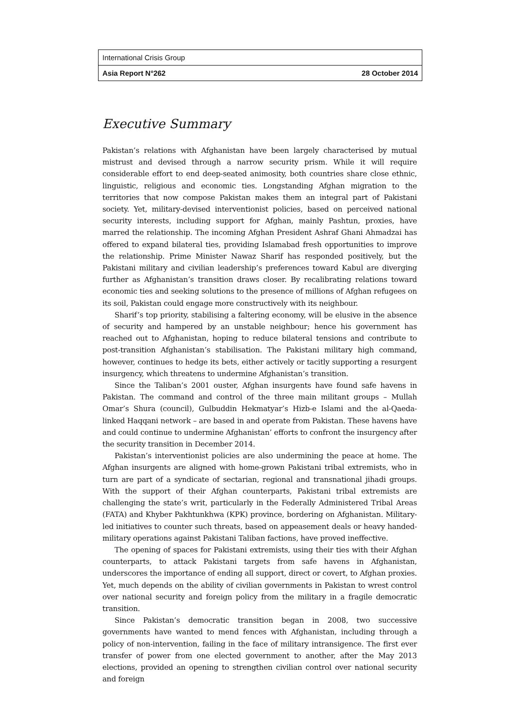International Crisis Group
Asia Report N°262 28 October 2014
Executive Summary
Pakistan’s relations with Afghanistan have been largely characterised by mutual mistrust and devised through a narrow security prism. While it will require considerable effort to end deep-seated animosity, both countries share close ethnic, linguistic, religious and economic ties. Longstanding Afghan migration to the territories that now compose Pakistan makes them an integral part of Pakistani society. Yet, military-devised interventionist policies, based on perceived national security interests, including support for Afghan, mainly Pashtun, proxies, have marred the relationship. The incoming Afghan President Ashraf Ghani Ahmadzai has offered to expand bilateral ties, providing Islamabad fresh opportunities to improve the relationship. Prime Minister Nawaz Sharif has responded positively, but the Pakistani military and civilian leadership’s preferences toward Kabul are diverging further as Afghanistan’s transition draws closer. By recalibrating relations toward economic ties and seeking solutions to the presence of millions of Afghan refugees on its soil, Pakistan could engage more constructively with its neighbour.
Sharif’s top priority, stabilising a faltering economy, will be elusive in the absence of security and hampered by an unstable neighbour; hence his government has reached out to Afghanistan, hoping to reduce bilateral tensions and contribute to post-transition Afghanistan’s stabilisation. The Pakistani military high command, however, continues to hedge its bets, either actively or tacitly supporting a resurgent insurgency, which threatens to undermine Afghanistan’s transition.
Since the Taliban’s 2001 ouster, Afghan insurgents have found safe havens in Pakistan. The command and control of the three main militant groups – Mullah Omar’s Shura (council), Gulbuddin Hekmatyar’s Hizb-e Islami and the al-Qaeda-linked Haqqani network – are based in and operate from Pakistan. These havens have and could continue to undermine Afghanistan’ efforts to confront the insurgency after the security transition in December 2014.
Pakistan’s interventionist policies are also undermining the peace at home. The Afghan insurgents are aligned with home-grown Pakistani tribal extremists, who in turn are part of a syndicate of sectarian, regional and transnational jihadi groups. With the support of their Afghan counterparts, Pakistani tribal extremists are challenging the state’s writ, particularly in the Federally Administered Tribal Areas (FATA) and Khyber Pakhtunkhwa (KPK) province, bordering on Afghanistan. Military-led initiatives to counter such threats, based on appeasement deals or heavy handed-military operations against Pakistani Taliban factions, have proved ineffective.
The opening of spaces for Pakistani extremists, using their ties with their Afghan counterparts, to attack Pakistani targets from safe havens in Afghanistan, underscores the importance of ending all support, direct or covert, to Afghan proxies. Yet, much depends on the ability of civilian governments in Pakistan to wrest control over national security and foreign policy from the military in a fragile democratic transition.
Since Pakistan’s democratic transition began in 2008, two successive governments have wanted to mend fences with Afghanistan, including through a policy of non-intervention, failing in the face of military intransigence. The first ever transfer of power from one elected government to another, after the May 2013 elections, provided an opening to strengthen civilian control over national security and foreign